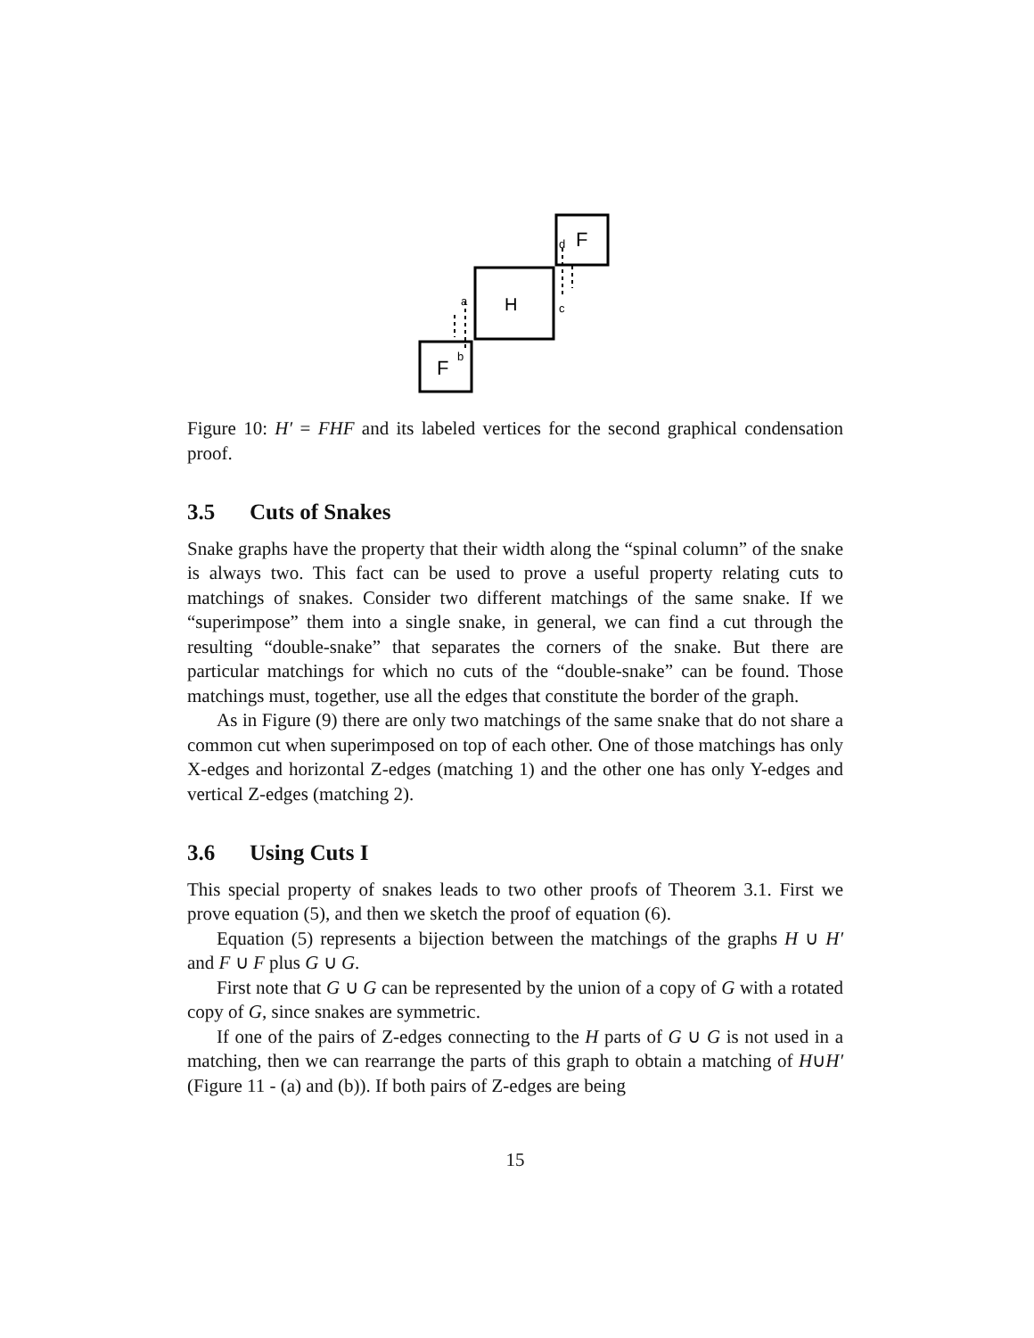F
H
F
d
c
a
b
Figure 10: H′ = FHF and its labeled vertices for the second graphical condensation proof.
3.5 Cuts of Snakes
Snake graphs have the property that their width along the “spinal column” of the snake is always two. This fact can be used to prove a useful property relating cuts to matchings of snakes. Consider two different matchings of the same snake. If we “superimpose” them into a single snake, in general, we can find a cut through the resulting “double-snake” that separates the corners of the snake. But there are particular matchings for which no cuts of the “double-snake” can be found. Those matchings must, together, use all the edges that constitute the border of the graph.
As in Figure (9) there are only two matchings of the same snake that do not share a common cut when superimposed on top of each other. One of those matchings has only X-edges and horizontal Z-edges (matching 1) and the other one has only Y-edges and vertical Z-edges (matching 2).
3.6 Using Cuts I
This special property of snakes leads to two other proofs of Theorem 3.1. First we prove equation (5), and then we sketch the proof of equation (6).
Equation (5) represents a bijection between the matchings of the graphs H ∪ H′ and F ∪ F plus G ∪ G.
First note that G ∪ G can be represented by the union of a copy of G with a rotated copy of G, since snakes are symmetric.
If one of the pairs of Z-edges connecting to the H parts of G ∪ G is not used in a matching, then we can rearrange the parts of this graph to obtain a matching of H∪H′ (Figure 11 - (a) and (b)). If both pairs of Z-edges are being
15